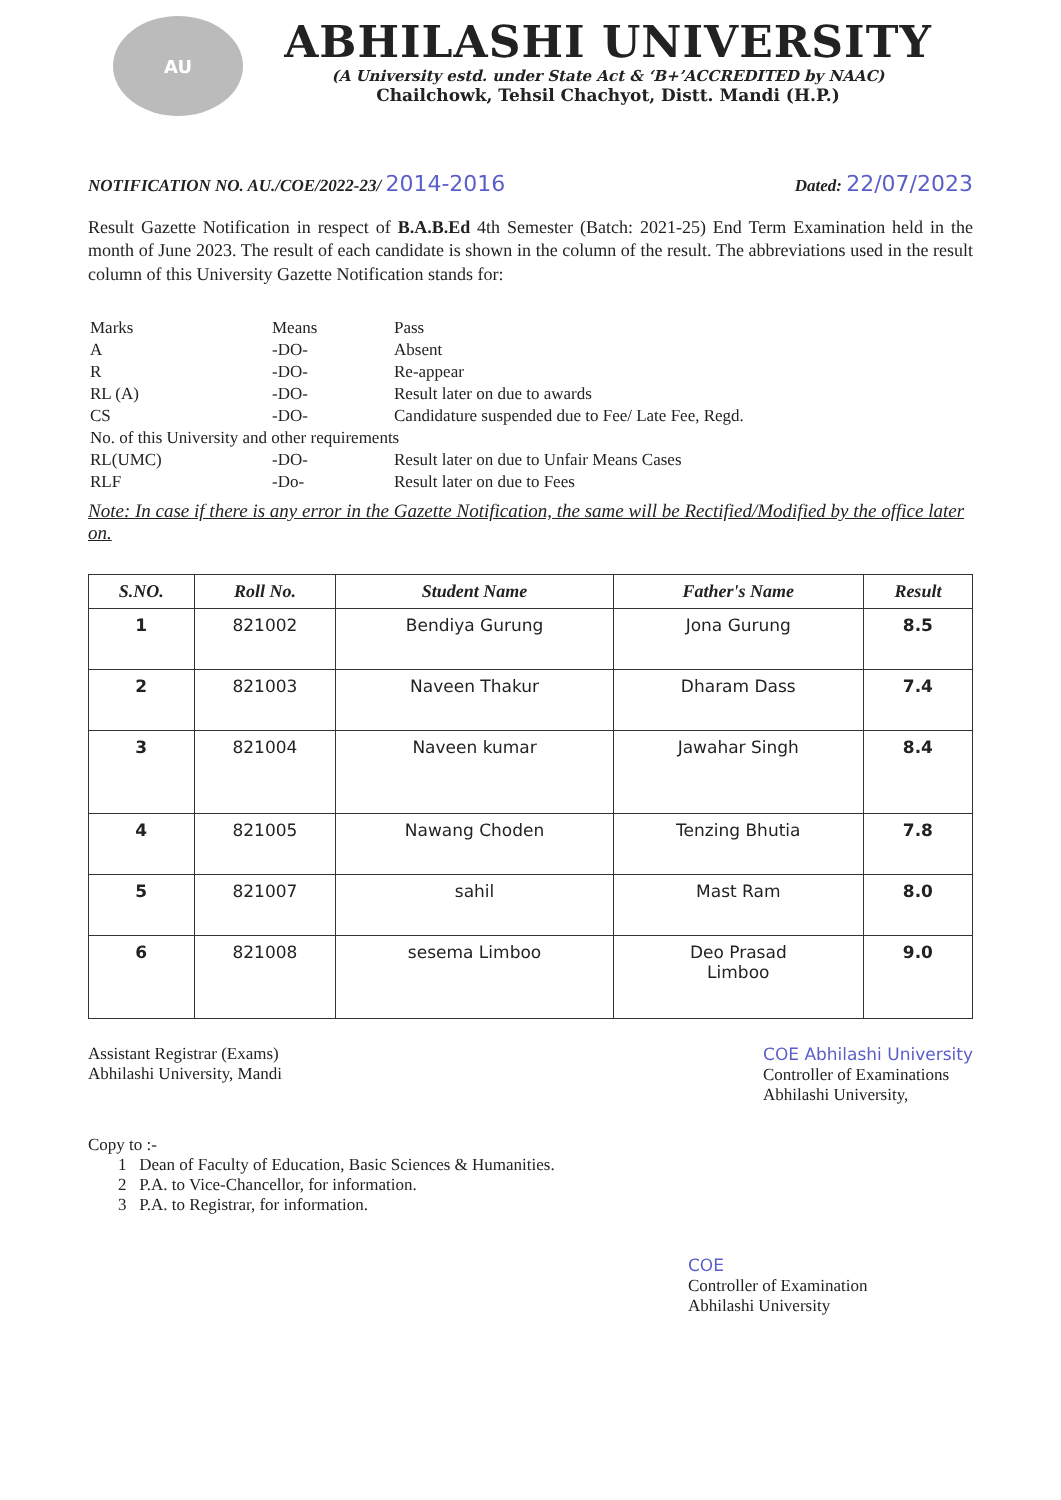AU
ABHILASHI UNIVERSITY
(A University estd. under State Act & ‘B+’ACCREDITED by NAAC)
Chailchowk, Tehsil Chachyot, Distt. Mandi (H.P.)
NOTIFICATION NO. AU./COE/2022-23/ 2014-2016 Dated: 22/07/2023
Result Gazette Notification in respect of B.A.B.Ed 4th Semester (Batch: 2021-25) End Term Examination held in the month of June 2023. The result of each candidate is shown in the column of the result. The abbreviations used in the result column of this University Gazette Notification stands for:
| Marks | Means | Pass |
| A | -DO- | Absent |
| R | -DO- | Re-appear |
| RL (A) | -DO- | Result later on due to awards |
| CS | -DO- | Candidature suspended due to Fee/ Late Fee, Regd. |
| No. of this University and other requirements | | |
| RL(UMC) | -DO- | Result later on due to Unfair Means Cases |
| RLF | -Do- | Result later on due to Fees |
Note: In case if there is any error in the Gazette Notification, the same will be Rectified/Modified by the office later on.
| S.NO. | Roll No. | Student Name | Father's Name | Result |
| --- | --- | --- | --- | --- |
| 1 | 821002 | Bendiya Gurung | Jona Gurung | 8.5 |
| 2 | 821003 | Naveen Thakur | Dharam Dass | 7.4 |
| 3 | 821004 | Naveen kumar | Jawahar Singh | 8.4 |
| 4 | 821005 | Nawang Choden | Tenzing Bhutia | 7.8 |
| 5 | 821007 | sahil | Mast Ram | 8.0 |
| 6 | 821008 | sesema Limboo | Deo Prasad Limboo | 9.0 |
Assistant Registrar (Exams)
Abhilashi University, Mandi
COE Abhilashi University
Controller of Examinations
Abhilashi University,
Copy to :-
1 Dean of Faculty of Education, Basic Sciences & Humanities.
2 P.A. to Vice-Chancellor, for information.
3 P.A. to Registrar, for information.
COE
Controller of Examination
Abhilashi University